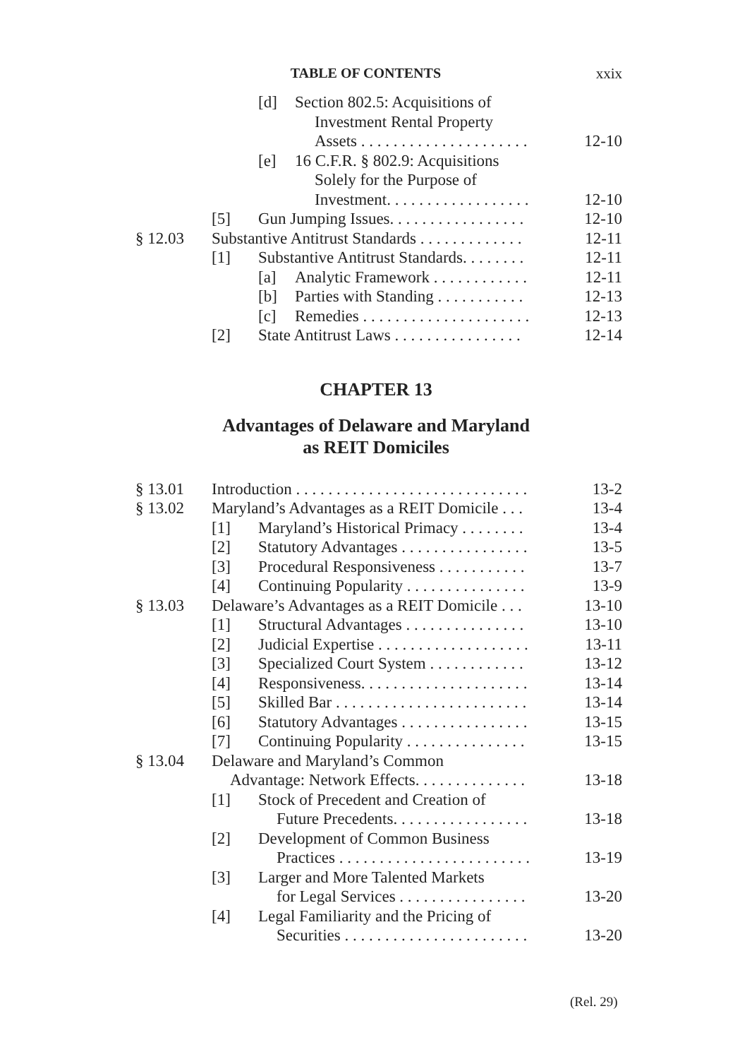TABLE OF CONTENTS xxix
[d] Section 802.5: Acquisitions of
Investment Rental Property
Assets . . . . . . . . . . . . . . . . . . . . . 12-10
[e] 16 C.F.R. § 802.9: Acquisitions
Solely for the Purpose of
Investment. . . . . . . . . . . . . . . . . . 12-10
[5] Gun Jumping Issues. . . . . . . . . . . . . . . . . 12-10
§ 12.03 Substantive Antitrust Standards . . . . . . . . . . . . . 12-11
[1] Substantive Antitrust Standards. . . . . . . . 12-11
[a] Analytic Framework . . . . . . . . . . . . 12-11
[b] Parties with Standing . . . . . . . . . . . 12-13
[c] Remedies . . . . . . . . . . . . . . . . . . . . . 12-13
[2] State Antitrust Laws . . . . . . . . . . . . . . . . 12-14
CHAPTER 13
Advantages of Delaware and Maryland
as REIT Domiciles
§ 13.01 Introduction . . . . . . . . . . . . . . . . . . . . . . . . . . . . . 13-2
§ 13.02 Maryland’s Advantages as a REIT Domicile . . . 13-4
[1] Maryland’s Historical Primacy . . . . . . . . 13-4
[2] Statutory Advantages . . . . . . . . . . . . . . . . 13-5
[3] Procedural Responsiveness . . . . . . . . . . . 13-7
[4] Continuing Popularity . . . . . . . . . . . . . . . 13-9
§ 13.03 Delaware’s Advantages as a REIT Domicile . . . 13-10
[1] Structural Advantages . . . . . . . . . . . . . . . 13-10
[2] Judicial Expertise . . . . . . . . . . . . . . . . . . . 13-11
[3] Specialized Court System . . . . . . . . . . . . 13-12
[4] Responsiveness. . . . . . . . . . . . . . . . . . . . . 13-14
[5] Skilled Bar . . . . . . . . . . . . . . . . . . . . . . . . 13-14
[6] Statutory Advantages . . . . . . . . . . . . . . . . 13-15
[7] Continuing Popularity . . . . . . . . . . . . . . . 13-15
§ 13.04 Delaware and Maryland’s Common
Advantage: Network Effects. . . . . . . . . . . . . . 13-18
[1] Stock of Precedent and Creation of
Future Precedents. . . . . . . . . . . . . . . . . 13-18
[2] Development of Common Business
Practices . . . . . . . . . . . . . . . . . . . . . . . . 13-19
[3] Larger and More Talented Markets
for Legal Services . . . . . . . . . . . . . . . . 13-20
[4] Legal Familiarity and the Pricing of
Securities . . . . . . . . . . . . . . . . . . . . . . . 13-20
(Rel. 29)